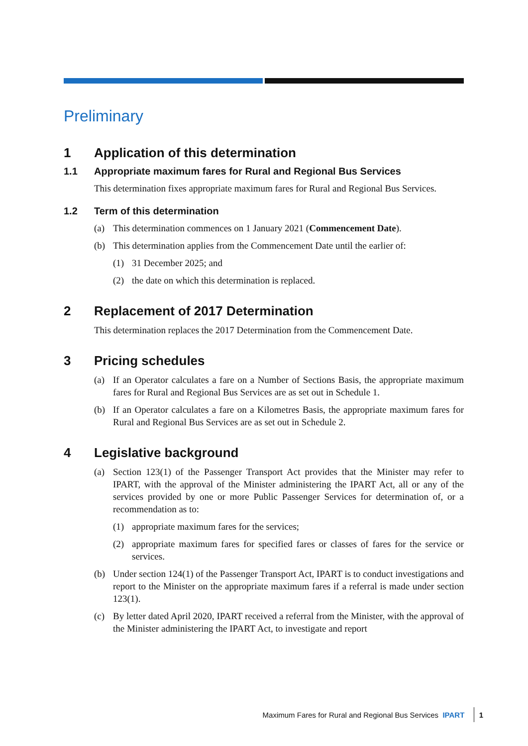Preliminary
1 Application of this determination
1.1 Appropriate maximum fares for Rural and Regional Bus Services
This determination fixes appropriate maximum fares for Rural and Regional Bus Services.
1.2 Term of this determination
(a) This determination commences on 1 January 2021 (Commencement Date).
(b) This determination applies from the Commencement Date until the earlier of:
(1) 31 December 2025; and
(2) the date on which this determination is replaced.
2 Replacement of 2017 Determination
This determination replaces the 2017 Determination from the Commencement Date.
3 Pricing schedules
(a) If an Operator calculates a fare on a Number of Sections Basis, the appropriate maximum fares for Rural and Regional Bus Services are as set out in Schedule 1.
(b) If an Operator calculates a fare on a Kilometres Basis, the appropriate maximum fares for Rural and Regional Bus Services are as set out in Schedule 2.
4 Legislative background
(a) Section 123(1) of the Passenger Transport Act provides that the Minister may refer to IPART, with the approval of the Minister administering the IPART Act, all or any of the services provided by one or more Public Passenger Services for determination of, or a recommendation as to:
(1) appropriate maximum fares for the services;
(2) appropriate maximum fares for specified fares or classes of fares for the service or services.
(b) Under section 124(1) of the Passenger Transport Act, IPART is to conduct investigations and report to the Minister on the appropriate maximum fares if a referral is made under section 123(1).
(c) By letter dated April 2020, IPART received a referral from the Minister, with the approval of the Minister administering the IPART Act, to investigate and report
Maximum Fares for Rural and Regional Bus Services IPART 1